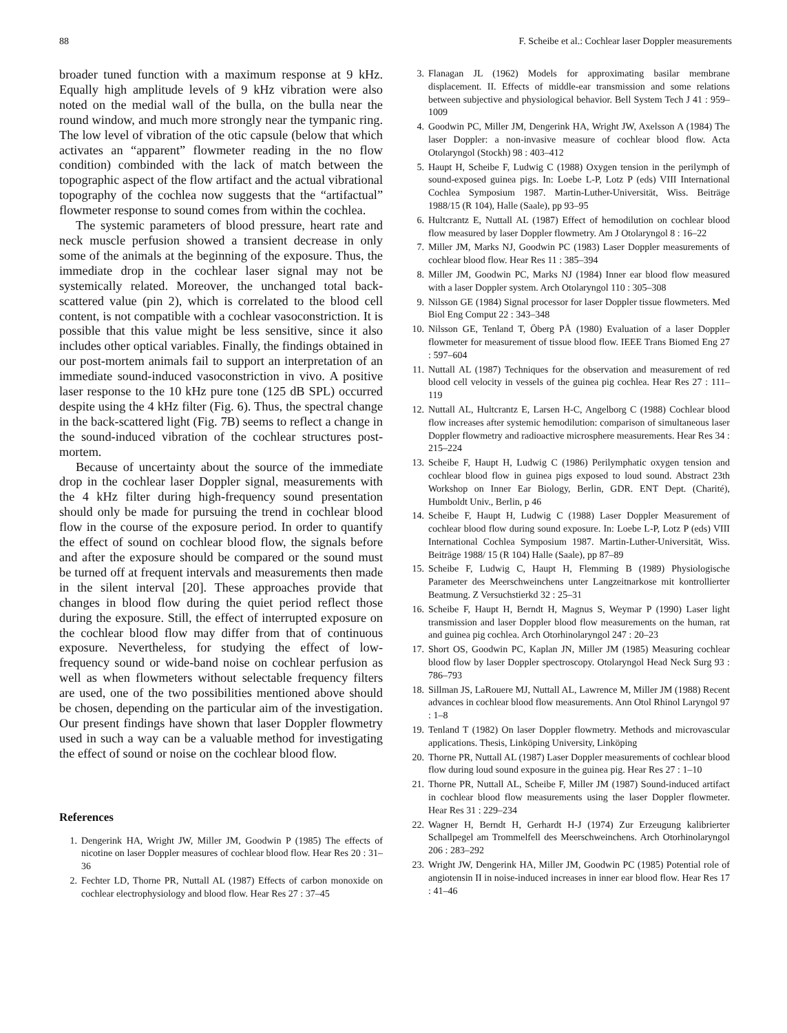88 F. Scheibe et al.: Cochlear laser Doppler measurements
broader tuned function with a maximum response at 9 kHz. Equally high amplitude levels of 9 kHz vibration were also noted on the medial wall of the bulla, on the bulla near the round window, and much more strongly near the tympanic ring. The low level of vibration of the otic capsule (below that which activates an “apparent” flowmeter reading in the no flow condition) combinded with the lack of match between the topographic aspect of the flow artifact and the actual vibrational topography of the cochlea now suggests that the “artifactual” flowmeter response to sound comes from within the cochlea.
The systemic parameters of blood pressure, heart rate and neck muscle perfusion showed a transient decrease in only some of the animals at the beginning of the exposure. Thus, the immediate drop in the cochlear laser signal may not be systemically related. Moreover, the unchanged total back-scattered value (pin 2), which is correlated to the blood cell content, is not compatible with a cochlear vasoconstriction. It is possible that this value might be less sensitive, since it also includes other optical variables. Finally, the findings obtained in our post-mortem animals fail to support an interpretation of an immediate sound-induced vasoconstriction in vivo. A positive laser response to the 10 kHz pure tone (125 dB SPL) occurred despite using the 4 kHz filter (Fig. 6). Thus, the spectral change in the back-scattered light (Fig. 7B) seems to reflect a change in the sound-induced vibration of the cochlear structures post-mortem.
Because of uncertainty about the source of the immediate drop in the cochlear laser Doppler signal, measurements with the 4 kHz filter during high-frequency sound presentation should only be made for pursuing the trend in cochlear blood flow in the course of the exposure period. In order to quantify the effect of sound on cochlear blood flow, the signals before and after the exposure should be compared or the sound must be turned off at frequent intervals and measurements then made in the silent interval [20]. These approaches provide that changes in blood flow during the quiet period reflect those during the exposure. Still, the effect of interrupted exposure on the cochlear blood flow may differ from that of continuous exposure. Nevertheless, for studying the effect of low-frequency sound or wide-band noise on cochlear perfusion as well as when flowmeters without selectable frequency filters are used, one of the two possibilities mentioned above should be chosen, depending on the particular aim of the investigation. Our present findings have shown that laser Doppler flowmetry used in such a way can be a valuable method for investigating the effect of sound or noise on the cochlear blood flow.
References
1. Dengerink HA, Wright JW, Miller JM, Goodwin P (1985) The effects of nicotine on laser Doppler measures of cochlear blood flow. Hear Res 20 : 31–36
2. Fechter LD, Thorne PR, Nuttall AL (1987) Effects of carbon monoxide on cochlear electrophysiology and blood flow. Hear Res 27 : 37–45
3. Flanagan JL (1962) Models for approximating basilar membrane displacement. II. Effects of middle-ear transmission and some relations between subjective and physiological behavior. Bell System Tech J 41 : 959–1009
4. Goodwin PC, Miller JM, Dengerink HA, Wright JW, Axelsson A (1984) The laser Doppler: a non-invasive measure of cochlear blood flow. Acta Otolaryngol (Stockh) 98 : 403–412
5. Haupt H, Scheibe F, Ludwig C (1988) Oxygen tension in the perilymph of sound-exposed guinea pigs. In: Loebe L-P, Lotz P (eds) VIII International Cochlea Symposium 1987. Martin-Luther-Universität, Wiss. Beiträge 1988/15 (R 104), Halle (Saale), pp 93–95
6. Hultcrantz E, Nuttall AL (1987) Effect of hemodilution on cochlear blood flow measured by laser Doppler flowmetry. Am J Otolaryngol 8 : 16–22
7. Miller JM, Marks NJ, Goodwin PC (1983) Laser Doppler measurements of cochlear blood flow. Hear Res 11 : 385–394
8. Miller JM, Goodwin PC, Marks NJ (1984) Inner ear blood flow measured with a laser Doppler system. Arch Otolaryngol 110 : 305–308
9. Nilsson GE (1984) Signal processor for laser Doppler tissue flowmeters. Med Biol Eng Comput 22 : 343–348
10. Nilsson GE, Tenland T, Öberg PÅ (1980) Evaluation of a laser Doppler flowmeter for measurement of tissue blood flow. IEEE Trans Biomed Eng 27 : 597–604
11. Nuttall AL (1987) Techniques for the observation and measurement of red blood cell velocity in vessels of the guinea pig cochlea. Hear Res 27 : 111–119
12. Nuttall AL, Hultcrantz E, Larsen H-C, Angelborg C (1988) Cochlear blood flow increases after systemic hemodilution: comparison of simultaneous laser Doppler flowmetry and radioactive microsphere measurements. Hear Res 34 : 215–224
13. Scheibe F, Haupt H, Ludwig C (1986) Perilymphatic oxygen tension and cochlear blood flow in guinea pigs exposed to loud sound. Abstract 23th Workshop on Inner Ear Biology, Berlin, GDR. ENT Dept. (Charité), Humboldt Univ., Berlin, p 46
14. Scheibe F, Haupt H, Ludwig C (1988) Laser Doppler Measurement of cochlear blood flow during sound exposure. In: Loebe L-P, Lotz P (eds) VIII International Cochlea Symposium 1987. Martin-Luther-Universität, Wiss. Beiträge 1988/ 15 (R 104) Halle (Saale), pp 87–89
15. Scheibe F, Ludwig C, Haupt H, Flemming B (1989) Physiologische Parameter des Meerschweinchens unter Langzeitnarkose mit kontrollierter Beatmung. Z Versuchstierkd 32 : 25–31
16. Scheibe F, Haupt H, Berndt H, Magnus S, Weymar P (1990) Laser light transmission and laser Doppler blood flow measurements on the human, rat and guinea pig cochlea. Arch Otorhinolaryngol 247 : 20–23
17. Short OS, Goodwin PC, Kaplan JN, Miller JM (1985) Measuring cochlear blood flow by laser Doppler spectroscopy. Otolaryngol Head Neck Surg 93 : 786–793
18. Sillman JS, LaRouere MJ, Nuttall AL, Lawrence M, Miller JM (1988) Recent advances in cochlear blood flow measurements. Ann Otol Rhinol Laryngol 97 : 1–8
19. Tenland T (1982) On laser Doppler flowmetry. Methods and microvascular applications. Thesis, Linköping University, Linköping
20. Thorne PR, Nuttall AL (1987) Laser Doppler measurements of cochlear blood flow during loud sound exposure in the guinea pig. Hear Res 27 : 1–10
21. Thorne PR, Nuttall AL, Scheibe F, Miller JM (1987) Sound-induced artifact in cochlear blood flow measurements using the laser Doppler flowmeter. Hear Res 31 : 229–234
22. Wagner H, Berndt H, Gerhardt H-J (1974) Zur Erzeugung kalibrierter Schallpegel am Trommelfell des Meerschweinchens. Arch Otorhinolaryngol 206 : 283–292
23. Wright JW, Dengerink HA, Miller JM, Goodwin PC (1985) Potential role of angiotensin II in noise-induced increases in inner ear blood flow. Hear Res 17 : 41–46